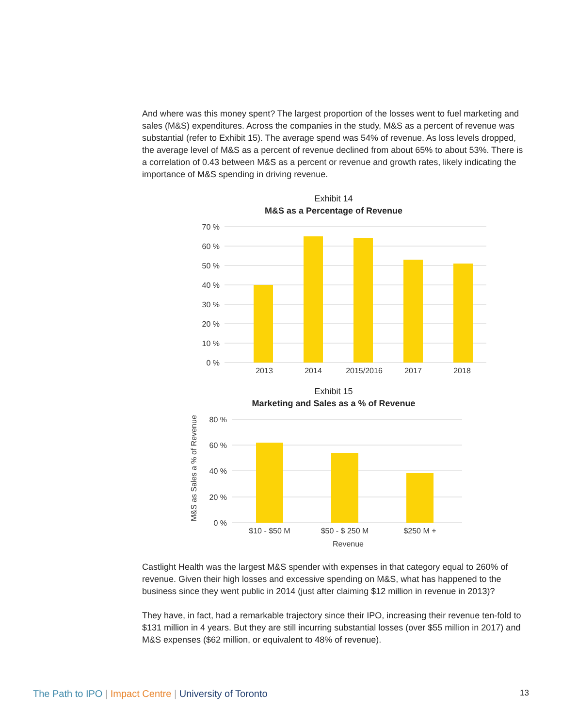And where was this money spent? The largest proportion of the losses went to fuel marketing and sales (M&S) expenditures. Across the companies in the study, M&S as a percent of revenue was substantial (refer to Exhibit 15). The average spend was 54% of revenue. As loss levels dropped, the average level of M&S as a percent of revenue declined from about 65% to about 53%. There is a correlation of 0.43 between M&S as a percent or revenue and growth rates, likely indicating the importance of M&S spending in driving revenue.
Exhibit 14
M&S as a Percentage of Revenue
70 %
60 %
50 %
40 %
30 %
20 %
10 %
0 %
2013
2014
2015/2016
2017
2018
Exhibit 15
Marketing and Sales as a % of Revenue
M&S as Sales a % of Revenue
80 %
60 %
40 %
20 %
0 %
$10 - $50 M
$50 - $ 250 M
$250 M +
Revenue
Castlight Health was the largest M&S spender with expenses in that category equal to 260% of revenue. Given their high losses and excessive spending on M&S, what has happened to the business since they went public in 2014 (just after claiming $12 million in revenue in 2013)?
They have, in fact, had a remarkable trajectory since their IPO, increasing their revenue ten-fold to $131 million in 4 years. But they are still incurring substantial losses (over $55 million in 2017) and M&S expenses ($62 million, or equivalent to 48% of revenue).
The Path to IPO | Impact Centre | University of Toronto 13